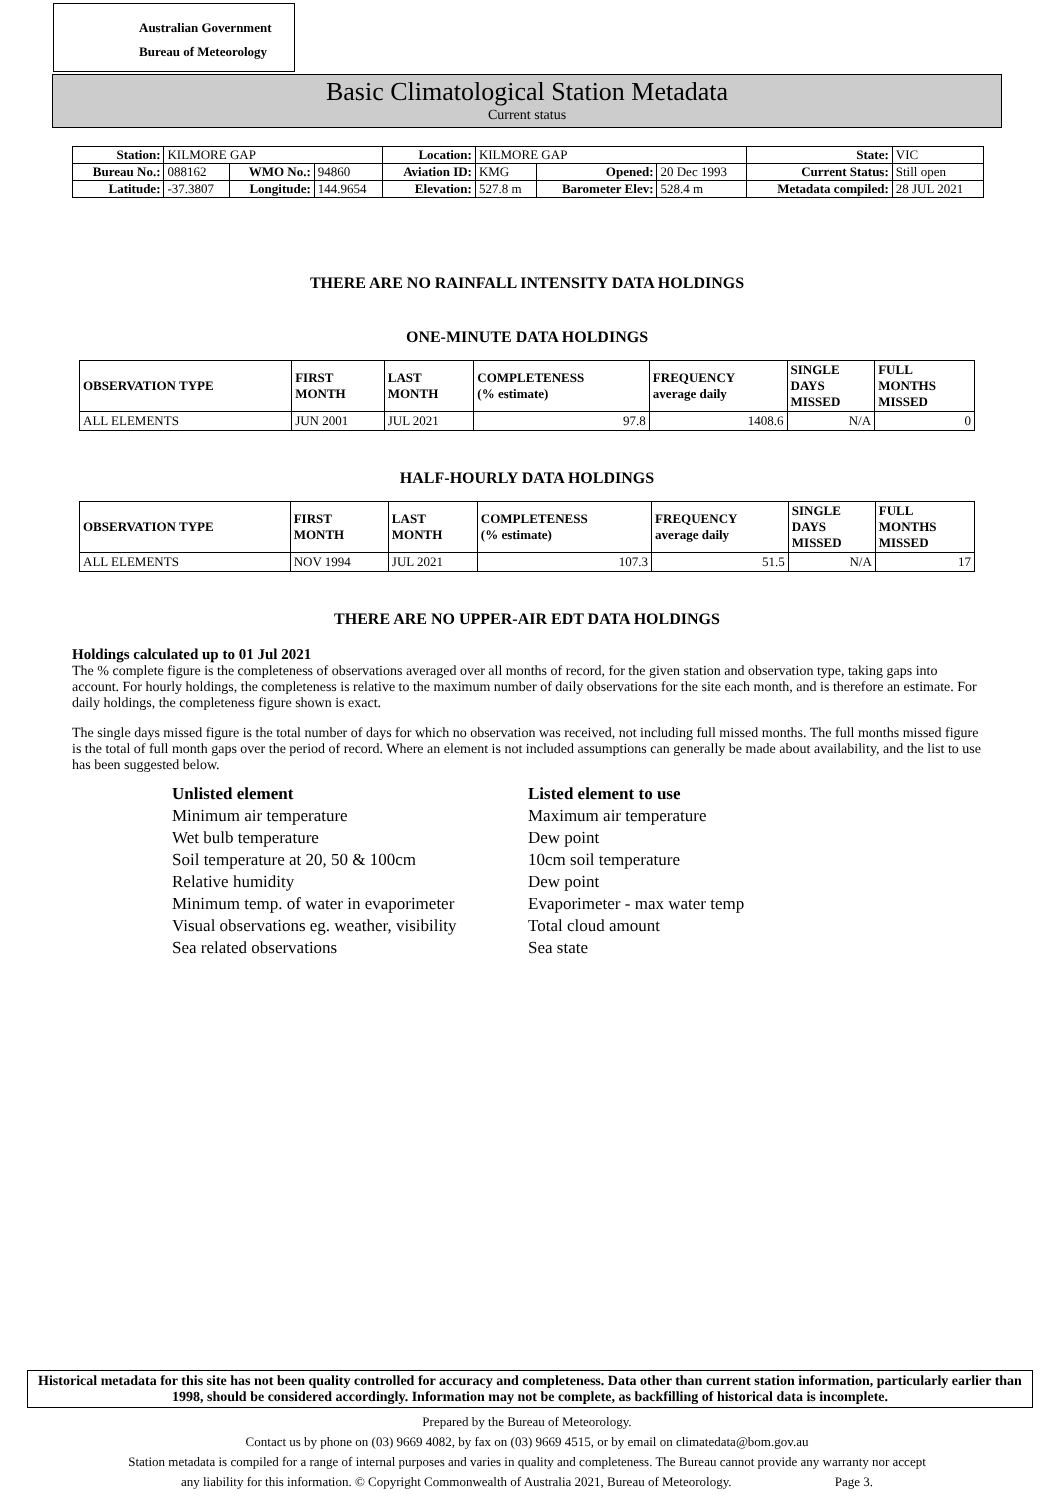Australian Government
Bureau of Meteorology
Basic Climatological Station Metadata
Current status
| Station: | KILMORE GAP | | | Location: | KILMORE GAP | | | State: | VIC |
| Bureau No.: | 088162 | WMO No.: | 94860 | Aviation ID: | KMG | Opened: | 20 Dec 1993 | Current Status: | Still open |
| Latitude: | -37.3807 | Longitude: | 144.9654 | Elevation: | 527.8 m | Barometer Elev: | 528.4 m | Metadata compiled: | 28 JUL 2021 |
THERE ARE NO RAINFALL INTENSITY DATA HOLDINGS
ONE-MINUTE DATA HOLDINGS
| OBSERVATION TYPE | FIRST MONTH | LAST MONTH | COMPLETENESS (% estimate) | FREQUENCY average daily | SINGLE DAYS MISSED | FULL MONTHS MISSED |
| --- | --- | --- | --- | --- | --- | --- |
| ALL ELEMENTS | JUN 2001 | JUL 2021 | 97.8 | 1408.6 | N/A | 0 |
HALF-HOURLY DATA HOLDINGS
| OBSERVATION TYPE | FIRST MONTH | LAST MONTH | COMPLETENESS (% estimate) | FREQUENCY average daily | SINGLE DAYS MISSED | FULL MONTHS MISSED |
| --- | --- | --- | --- | --- | --- | --- |
| ALL ELEMENTS | NOV 1994 | JUL 2021 | 107.3 | 51.5 | N/A | 17 |
THERE ARE NO UPPER-AIR EDT DATA HOLDINGS
Holdings calculated up to 01 Jul 2021
The % complete figure is the completeness of observations averaged over all months of record, for the given station and observation type, taking gaps into account. For hourly holdings, the completeness is relative to the maximum number of daily observations for the site each month, and is therefore an estimate. For daily holdings, the completeness figure shown is exact.
The single days missed figure is the total number of days for which no observation was received, not including full missed months. The full months missed figure is the total of full month gaps over the period of record. Where an element is not included assumptions can generally be made about availability, and the list to use has been suggested below.
| Unlisted element | Listed element to use |
| Minimum air temperature | Maximum air temperature |
| Wet bulb temperature | Dew point |
| Soil temperature at 20, 50 & 100cm | 10cm soil temperature |
| Relative humidity | Dew point |
| Minimum temp. of water in evaporimeter | Evaporimeter - max water temp |
| Visual observations eg. weather, visibility | Total cloud amount |
| Sea related observations | Sea state |
Historical metadata for this site has not been quality controlled for accuracy and completeness. Data other than current station information, particularly earlier than 1998, should be considered accordingly. Information may not be complete, as backfilling of historical data is incomplete.
Prepared by the Bureau of Meteorology.
Contact us by phone on (03) 9669 4082, by fax on (03) 9669 4515, or by email on climatedata@bom.gov.au
Station metadata is compiled for a range of internal purposes and varies in quality and completeness. The Bureau cannot provide any warranty nor accept
any liability for this information. © Copyright Commonwealth of Australia 2021, Bureau of Meteorology. Page 3.